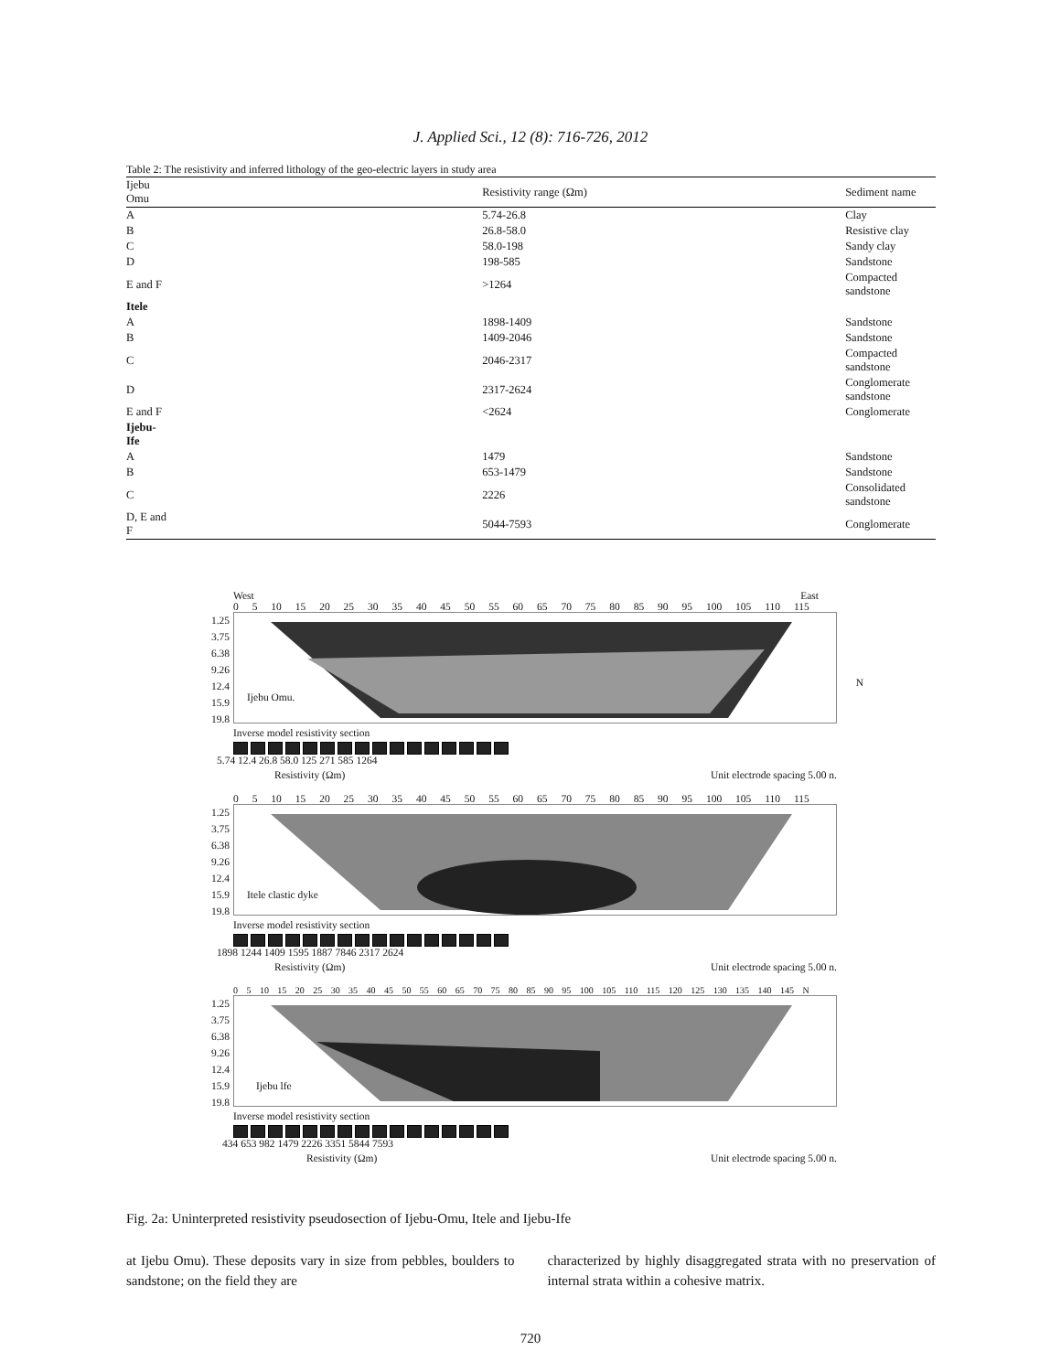J. Applied Sci., 12 (8): 716-726, 2012
Table 2: The resistivity and inferred lithology of the geo-electric layers in study area
| Ijebu Omu | Resistivity range (Ωm) | Sediment name |
| --- | --- | --- |
| A | 5.74-26.8 | Clay |
| B | 26.8-58.0 | Resistive clay |
| C | 58.0-198 | Sandy clay |
| D | 198-585 | Sandstone |
| E and F | >1264 | Compacted sandstone |
| Itele | | |
| A | 1898-1409 | Sandstone |
| B | 1409-2046 | Sandstone |
| C | 2046-2317 | Compacted sandstone |
| D | 2317-2624 | Conglomerate sandstone |
| E and F | <2624 | Conglomerate |
| Ijebu-Ife | | |
| A | 1479 | Sandstone |
| B | 653-1479 | Sandstone |
| C | 2226 | Consolidated sandstone |
| D, E and F | 5044-7593 | Conglomerate |
West East
0 5 10 15 20 25 30 35 40 45 50 55 60 65 70 75 80 85 90 95 100 105 110 115
1.25
3.75
6.38
9.26
12.4
15.9
19.8
Ijebu Omu.
N
Inverse model resistivity section
5.74 12.4 26.8 58.0 125 271 585 1264
Resistivity (Ωm) Unit electrode spacing 5.00 n.
0 5 10 15 20 25 30 35 40 45 50 55 60 65 70 75 80 85 90 95 100 105 110 115
1.25
3.75
6.38
9.26
12.4
15.9
19.8
Itele clastic dyke
Inverse model resistivity section
1898 1244 1409 1595 1887 7846 2317 2624
Resistivity (Ωm) Unit electrode spacing 5.00 n.
0 5 10 15 20 25 30 35 40 45 50 55 60 65 70 75 80 85 90 95 100 105 110 115 120 125 130 135 140 145 N
1.25
3.75
6.38
9.26
12.4
15.9
19.8
Ijebu lfe
Inverse model resistivity section
434 653 982 1479 2226 3351 5844 7593
Resistivity (Ωm) Unit electrode spacing 5.00 n.
Fig. 2a: Uninterpreted resistivity pseudosection of Ijebu-Omu, Itele and Ijebu-Ife
at Ijebu Omu). These deposits vary in size from pebbles, boulders to sandstone; on the field they are
characterized by highly disaggregated strata with no preservation of internal strata within a cohesive matrix.
720